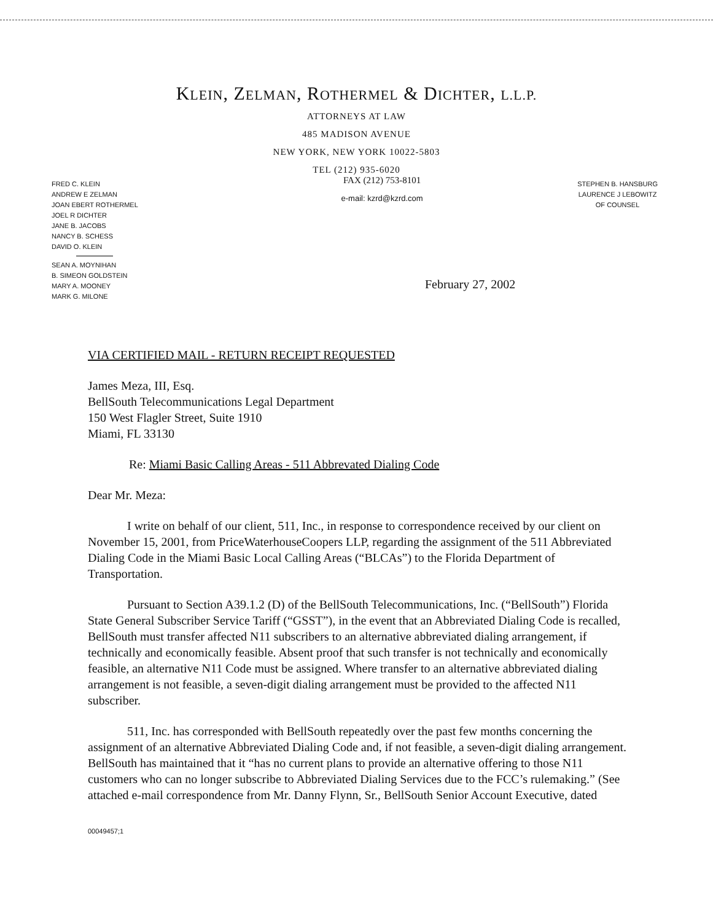KLEIN, ZELMAN, ROTHERMEL & DICHTER, L.L.P.
ATTORNEYS AT LAW
485 MADISON AVENUE
NEW YORK, NEW YORK 10022-5803
TEL (212) 935-6020
FRED C. KLEIN
ANDREW E ZELMAN
JOAN EBERT ROTHERMEL
JOEL R DICHTER
JANE B. JACOBS
NANCY B. SCHESS
DAVID O. KLEIN
SEAN A. MOYNIHAN
B. SIMEON GOLDSTEIN
MARY A. MOONEY
MARK G. MILONE
FAX (212) 753-8101
e-mail: kzrd@kzrd.com
STEPHEN B. HANSBURG
LAURENCE J LEBOWITZ
OF COUNSEL
February 27, 2002
VIA CERTIFIED MAIL - RETURN RECEIPT REQUESTED
James Meza, III, Esq.
BellSouth Telecommunications Legal Department
150 West Flagler Street, Suite 1910
Miami, FL 33130
Re: Miami Basic Calling Areas - 511 Abbrevated Dialing Code
Dear Mr. Meza:
I write on behalf of our client, 511, Inc., in response to correspondence received by our client on November 15, 2001, from PriceWaterhouseCoopers LLP, regarding the assignment of the 511 Abbreviated Dialing Code in the Miami Basic Local Calling Areas (“BLCAs”) to the Florida Department of Transportation.
Pursuant to Section A39.1.2 (D) of the BellSouth Telecommunications, Inc. (“BellSouth”) Florida State General Subscriber Service Tariff (“GSST”), in the event that an Abbreviated Dialing Code is recalled, BellSouth must transfer affected N11 subscribers to an alternative abbreviated dialing arrangement, if technically and economically feasible. Absent proof that such transfer is not technically and economically feasible, an alternative N11 Code must be assigned. Where transfer to an alternative abbreviated dialing arrangement is not feasible, a seven-digit dialing arrangement must be provided to the affected N11 subscriber.
511, Inc. has corresponded with BellSouth repeatedly over the past few months concerning the assignment of an alternative Abbreviated Dialing Code and, if not feasible, a seven-digit dialing arrangement. BellSouth has maintained that it “has no current plans to provide an alternative offering to those N11 customers who can no longer subscribe to Abbreviated Dialing Services due to the FCC’s rulemaking.” (See attached e-mail correspondence from Mr. Danny Flynn, Sr., BellSouth Senior Account Executive, dated
00049457;1